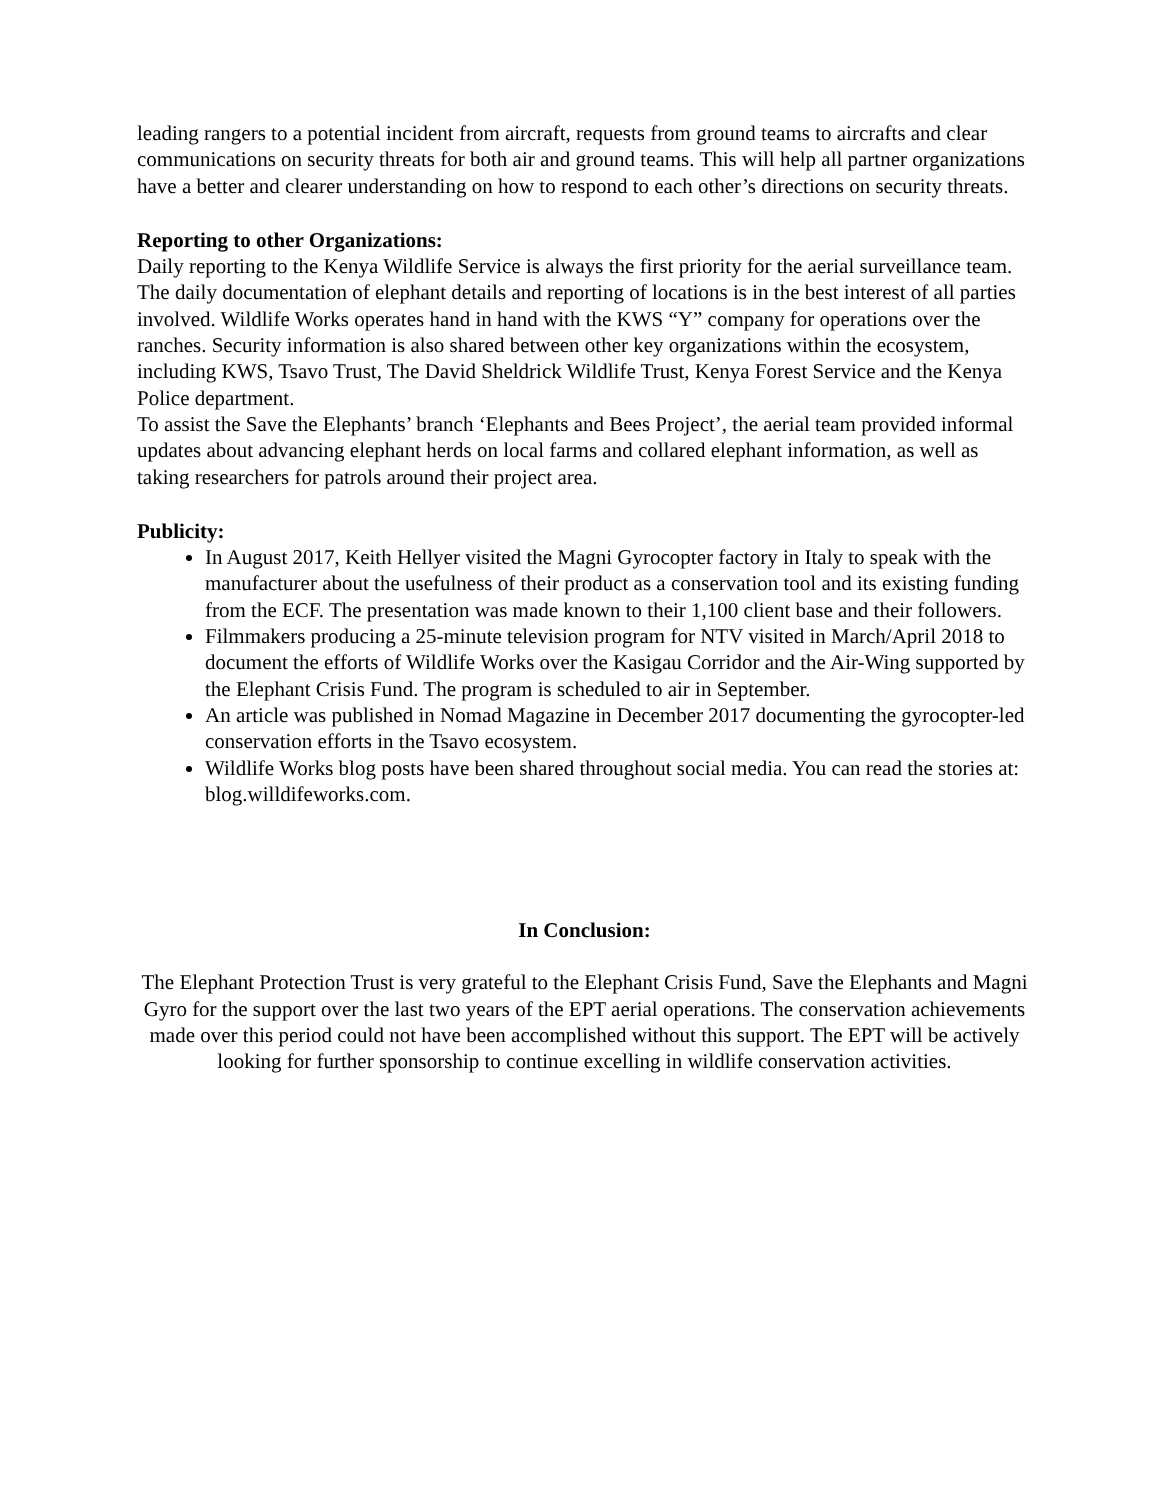leading rangers to a potential incident from aircraft, requests from ground teams to aircrafts and clear communications on security threats for both air and ground teams. This will help all partner organizations have a better and clearer understanding on how to respond to each other’s directions on security threats.
Reporting to other Organizations:
Daily reporting to the Kenya Wildlife Service is always the first priority for the aerial surveillance team. The daily documentation of elephant details and reporting of locations is in the best interest of all parties involved. Wildlife Works operates hand in hand with the KWS “Y” company for operations over the ranches. Security information is also shared between other key organizations within the ecosystem, including KWS, Tsavo Trust, The David Sheldrick Wildlife Trust, Kenya Forest Service and the Kenya Police department.
To assist the Save the Elephants’ branch ‘Elephants and Bees Project’, the aerial team provided informal updates about advancing elephant herds on local farms and collared elephant information, as well as taking researchers for patrols around their project area.
Publicity:
In August 2017, Keith Hellyer visited the Magni Gyrocopter factory in Italy to speak with the manufacturer about the usefulness of their product as a conservation tool and its existing funding from the ECF. The presentation was made known to their 1,100 client base and their followers.
Filmmakers producing a 25-minute television program for NTV visited in March/April 2018 to document the efforts of Wildlife Works over the Kasigau Corridor and the Air-Wing supported by the Elephant Crisis Fund. The program is scheduled to air in September.
An article was published in Nomad Magazine in December 2017 documenting the gyrocopter-led conservation efforts in the Tsavo ecosystem.
Wildlife Works blog posts have been shared throughout social media. You can read the stories at: blog.willdifeworks.com.
In Conclusion:
The Elephant Protection Trust is very grateful to the Elephant Crisis Fund, Save the Elephants and Magni Gyro for the support over the last two years of the EPT aerial operations. The conservation achievements made over this period could not have been accomplished without this support. The EPT will be actively looking for further sponsorship to continue excelling in wildlife conservation activities.